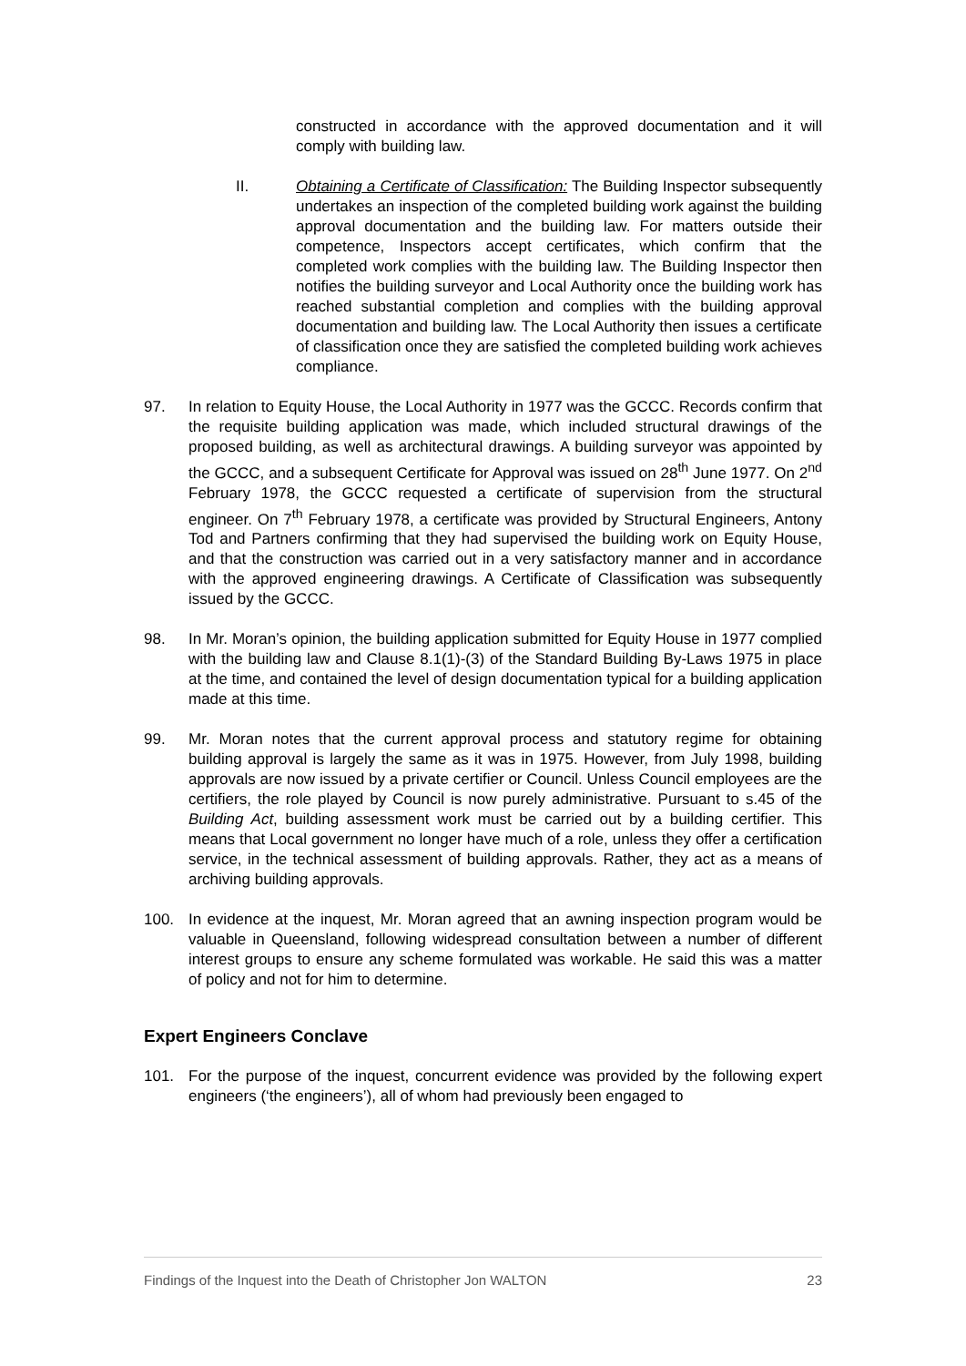constructed in accordance with the approved documentation and it will comply with building law.
II. Obtaining a Certificate of Classification: The Building Inspector subsequently undertakes an inspection of the completed building work against the building approval documentation and the building law. For matters outside their competence, Inspectors accept certificates, which confirm that the completed work complies with the building law. The Building Inspector then notifies the building surveyor and Local Authority once the building work has reached substantial completion and complies with the building approval documentation and building law. The Local Authority then issues a certificate of classification once they are satisfied the completed building work achieves compliance.
97. In relation to Equity House, the Local Authority in 1977 was the GCCC. Records confirm that the requisite building application was made, which included structural drawings of the proposed building, as well as architectural drawings. A building surveyor was appointed by the GCCC, and a subsequent Certificate for Approval was issued on 28<sup>th</sup> June 1977. On 2<sup>nd</sup> February 1978, the GCCC requested a certificate of supervision from the structural engineer. On 7<sup>th</sup> February 1978, a certificate was provided by Structural Engineers, Antony Tod and Partners confirming that they had supervised the building work on Equity House, and that the construction was carried out in a very satisfactory manner and in accordance with the approved engineering drawings. A Certificate of Classification was subsequently issued by the GCCC.
98. In Mr. Moran’s opinion, the building application submitted for Equity House in 1977 complied with the building law and Clause 8.1(1)-(3) of the Standard Building By-Laws 1975 in place at the time, and contained the level of design documentation typical for a building application made at this time.
99. Mr. Moran notes that the current approval process and statutory regime for obtaining building approval is largely the same as it was in 1975. However, from July 1998, building approvals are now issued by a private certifier or Council. Unless Council employees are the certifiers, the role played by Council is now purely administrative. Pursuant to s.45 of the Building Act, building assessment work must be carried out by a building certifier. This means that Local government no longer have much of a role, unless they offer a certification service, in the technical assessment of building approvals. Rather, they act as a means of archiving building approvals.
100. In evidence at the inquest, Mr. Moran agreed that an awning inspection program would be valuable in Queensland, following widespread consultation between a number of different interest groups to ensure any scheme formulated was workable. He said this was a matter of policy and not for him to determine.
Expert Engineers Conclave
101. For the purpose of the inquest, concurrent evidence was provided by the following expert engineers (‘the engineers’), all of whom had previously been engaged to
Findings of the Inquest into the Death of Christopher Jon WALTON 23